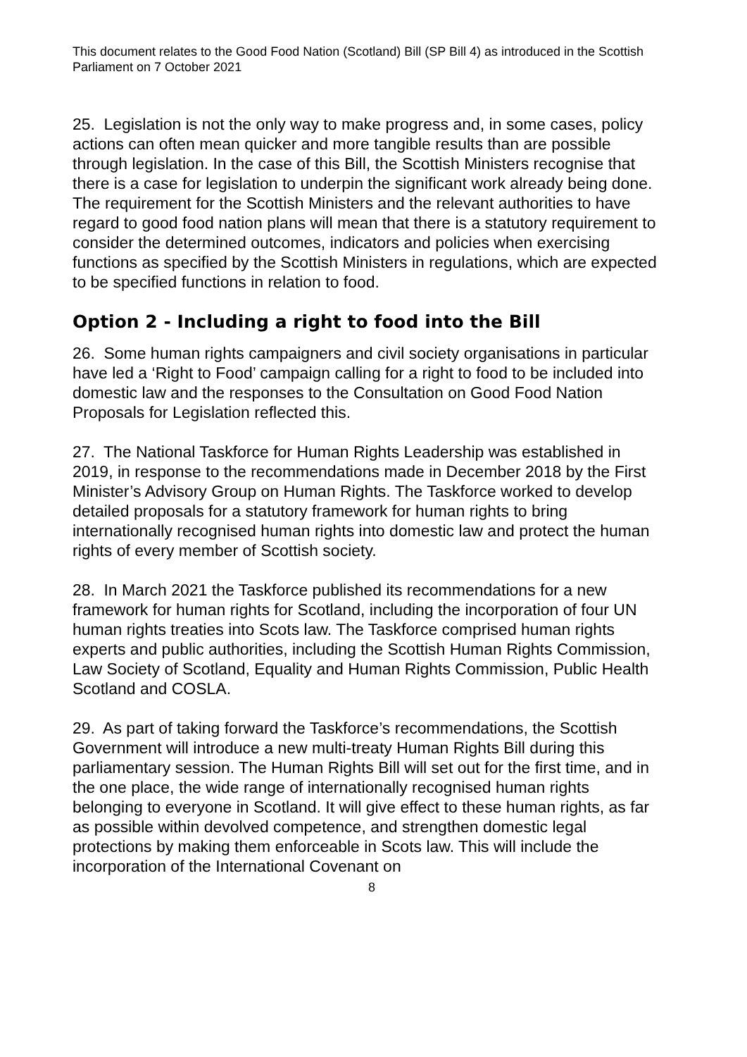This document relates to the Good Food Nation (Scotland) Bill (SP Bill 4) as introduced in the Scottish Parliament on 7 October 2021
25. Legislation is not the only way to make progress and, in some cases, policy actions can often mean quicker and more tangible results than are possible through legislation. In the case of this Bill, the Scottish Ministers recognise that there is a case for legislation to underpin the significant work already being done. The requirement for the Scottish Ministers and the relevant authorities to have regard to good food nation plans will mean that there is a statutory requirement to consider the determined outcomes, indicators and policies when exercising functions as specified by the Scottish Ministers in regulations, which are expected to be specified functions in relation to food.
Option 2 - Including a right to food into the Bill
26. Some human rights campaigners and civil society organisations in particular have led a ‘Right to Food’ campaign calling for a right to food to be included into domestic law and the responses to the Consultation on Good Food Nation Proposals for Legislation reflected this.
27. The National Taskforce for Human Rights Leadership was established in 2019, in response to the recommendations made in December 2018 by the First Minister’s Advisory Group on Human Rights. The Taskforce worked to develop detailed proposals for a statutory framework for human rights to bring internationally recognised human rights into domestic law and protect the human rights of every member of Scottish society.
28. In March 2021 the Taskforce published its recommendations for a new framework for human rights for Scotland, including the incorporation of four UN human rights treaties into Scots law. The Taskforce comprised human rights experts and public authorities, including the Scottish Human Rights Commission, Law Society of Scotland, Equality and Human Rights Commission, Public Health Scotland and COSLA.
29. As part of taking forward the Taskforce’s recommendations, the Scottish Government will introduce a new multi-treaty Human Rights Bill during this parliamentary session. The Human Rights Bill will set out for the first time, and in the one place, the wide range of internationally recognised human rights belonging to everyone in Scotland. It will give effect to these human rights, as far as possible within devolved competence, and strengthen domestic legal protections by making them enforceable in Scots law. This will include the incorporation of the International Covenant on
8